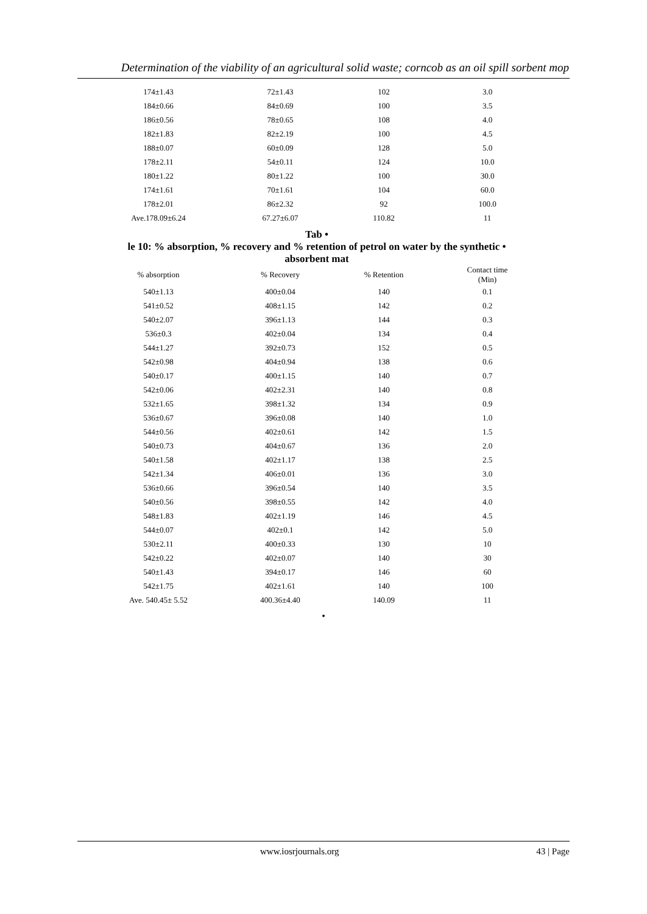Determination of the viability of an agricultural solid waste; corncob as an oil spill sorbent mop
| 174±1.43 | 72±1.43 | 102 | 3.0 |
| 184±0.66 | 84±0.69 | 100 | 3.5 |
| 186±0.56 | 78±0.65 | 108 | 4.0 |
| 182±1.83 | 82±2.19 | 100 | 4.5 |
| 188±0.07 | 60±0.09 | 128 | 5.0 |
| 178±2.11 | 54±0.11 | 124 | 10.0 |
| 180±1.22 | 80±1.22 | 100 | 30.0 |
| 174±1.61 | 70±1.61 | 104 | 60.0 |
| 178±2.01 | 86±2.32 | 92 | 100.0 |
| Ave.178.09±6.24 | 67.27±6.07 | 110.82 | 11 |
Tab •
le 10: % absorption, % recovery and % retention of petrol on water by the synthetic •
absorbent mat
| % absorption | % Recovery | % Retention | Contact time (Min) |
| --- | --- | --- | --- |
| 540±1.13 | 400±0.04 | 140 | 0.1 |
| 541±0.52 | 408±1.15 | 142 | 0.2 |
| 540±2.07 | 396±1.13 | 144 | 0.3 |
| 536±0.3 | 402±0.04 | 134 | 0.4 |
| 544±1.27 | 392±0.73 | 152 | 0.5 |
| 542±0.98 | 404±0.94 | 138 | 0.6 |
| 540±0.17 | 400±1.15 | 140 | 0.7 |
| 542±0.06 | 402±2.31 | 140 | 0.8 |
| 532±1.65 | 398±1.32 | 134 | 0.9 |
| 536±0.67 | 396±0.08 | 140 | 1.0 |
| 544±0.56 | 402±0.61 | 142 | 1.5 |
| 540±0.73 | 404±0.67 | 136 | 2.0 |
| 540±1.58 | 402±1.17 | 138 | 2.5 |
| 542±1.34 | 406±0.01 | 136 | 3.0 |
| 536±0.66 | 396±0.54 | 140 | 3.5 |
| 540±0.56 | 398±0.55 | 142 | 4.0 |
| 548±1.83 | 402±1.19 | 146 | 4.5 |
| 544±0.07 | 402±0.1 | 142 | 5.0 |
| 530±2.11 | 400±0.33 | 130 | 10 |
| 542±0.22 | 402±0.07 | 140 | 30 |
| 540±1.43 | 394±0.17 | 146 | 60 |
| 542±1.75 | 402±1.61 | 140 | 100 |
| Ave. 540.45± 5.52 | 400.36±4.40 | 140.09 | 11 |
•
www.iosrjournals.org 43 | Page